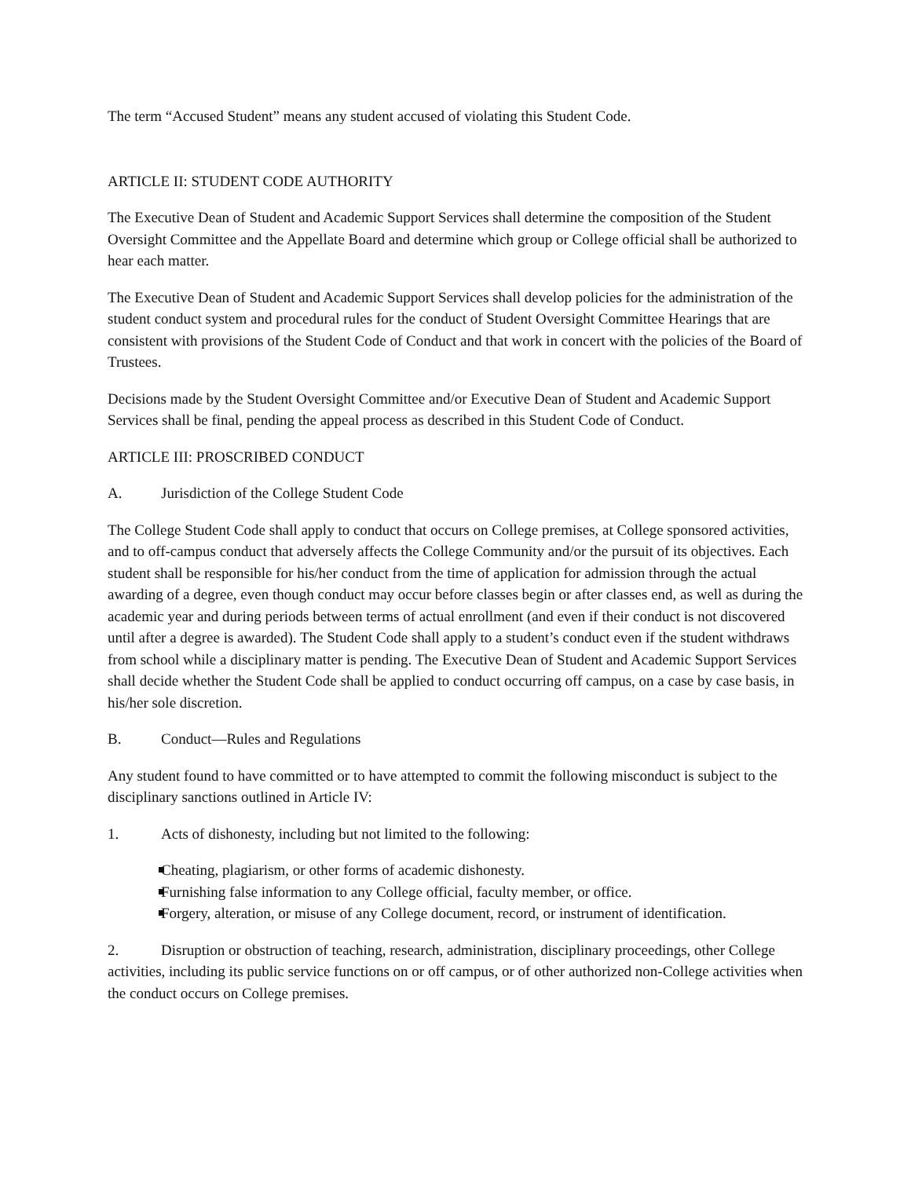The term “Accused Student” means any student accused of violating this Student Code.
ARTICLE II: STUDENT CODE AUTHORITY
The Executive Dean of Student and Academic Support Services shall determine the composition of the Student Oversight Committee and the Appellate Board and determine which group or College official shall be authorized to hear each matter.
The Executive Dean of Student and Academic Support Services shall develop policies for the administration of the student conduct system and procedural rules for the conduct of Student Oversight Committee Hearings that are consistent with provisions of the Student Code of Conduct and that work in concert with the policies of the Board of Trustees.
Decisions made by the Student Oversight Committee and/or Executive Dean of Student and Academic Support Services shall be final, pending the appeal process as described in this Student Code of Conduct.
ARTICLE III: PROSCRIBED CONDUCT
A. Jurisdiction of the College Student Code
The College Student Code shall apply to conduct that occurs on College premises, at College sponsored activities, and to off-campus conduct that adversely affects the College Community and/or the pursuit of its objectives. Each student shall be responsible for his/her conduct from the time of application for admission through the actual awarding of a degree, even though conduct may occur before classes begin or after classes end, as well as during the academic year and during periods between terms of actual enrollment (and even if their conduct is not discovered until after a degree is awarded). The Student Code shall apply to a student’s conduct even if the student withdraws from school while a disciplinary matter is pending. The Executive Dean of Student and Academic Support Services shall decide whether the Student Code shall be applied to conduct occurring off campus, on a case by case basis, in his/her sole discretion.
B. Conduct—Rules and Regulations
Any student found to have committed or to have attempted to commit the following misconduct is subject to the disciplinary sanctions outlined in Article IV:
1. Acts of dishonesty, including but not limited to the following:
Cheating, plagiarism, or other forms of academic dishonesty.
Furnishing false information to any College official, faculty member, or office.
Forgery, alteration, or misuse of any College document, record, or instrument of identification.
2. Disruption or obstruction of teaching, research, administration, disciplinary proceedings, other College activities, including its public service functions on or off campus, or of other authorized non-College activities when the conduct occurs on College premises.